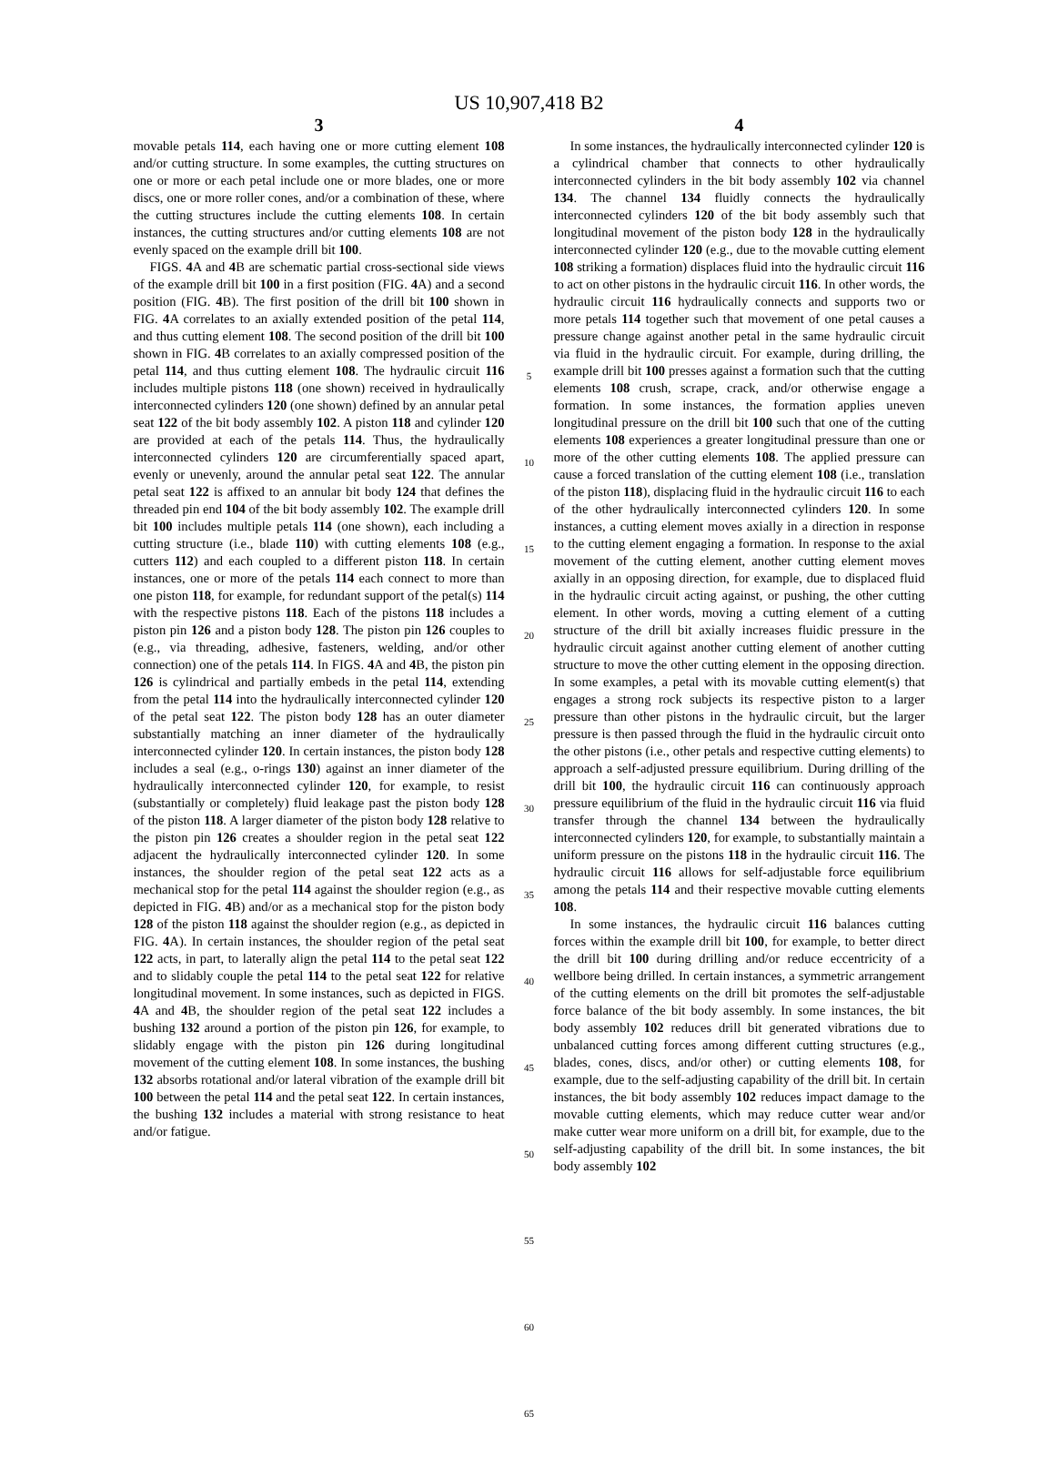US 10,907,418 B2
3
movable petals 114, each having one or more cutting element 108 and/or cutting structure. In some examples, the cutting structures on one or more or each petal include one or more blades, one or more discs, one or more roller cones, and/or a combination of these, where the cutting structures include the cutting elements 108. In certain instances, the cutting structures and/or cutting elements 108 are not evenly spaced on the example drill bit 100.
FIGS. 4 A and 4 B are schematic partial cross-sectional side views of the example drill bit 100 in a first position (FIG. 4 A) and a second position (FIG. 4 B). The first position of the drill bit 100 shown in FIG. 4 A correlates to an axially extended position of the petal 114, and thus cutting element 108. The second position of the drill bit 100 shown in FIG. 4 B correlates to an axially compressed position of the petal 114, and thus cutting element 108. The hydraulic circuit 116 includes multiple pistons 118 (one shown) received in hydraulically interconnected cylinders 120 (one shown) defined by an annular petal seat 122 of the bit body assembly 102. A piston 118 and cylinder 120 are provided at each of the petals 114. Thus, the hydraulically interconnected cylinders 120 are circumferentially spaced apart, evenly or unevenly, around the annular petal seat 122. The annular petal seat 122 is affixed to an annular bit body 124 that defines the threaded pin end 104 of the bit body assembly 102. The example drill bit 100 includes multiple petals 114 (one shown), each including a cutting structure (i.e., blade 110) with cutting elements 108 (e.g., cutters 112) and each coupled to a different piston 118. In certain instances, one or more of the petals 114 each connect to more than one piston 118, for example, for redundant support of the petal(s) 114 with the respective pistons 118. Each of the pistons 118 includes a piston pin 126 and a piston body 128. The piston pin 126 couples to (e.g., via threading, adhesive, fasteners, welding, and/or other connection) one of the petals 114. In FIGS. 4 A and 4 B, the piston pin 126 is cylindrical and partially embeds in the petal 114, extending from the petal 114 into the hydraulically interconnected cylinder 120 of the petal seat 122. The piston body 128 has an outer diameter substantially matching an inner diameter of the hydraulically interconnected cylinder 120. In certain instances, the piston body 128 includes a seal (e.g., o-rings 130) against an inner diameter of the hydraulically interconnected cylinder 120, for example, to resist (substantially or completely) fluid leakage past the piston body 128 of the piston 118. A larger diameter of the piston body 128 relative to the piston pin 126 creates a shoulder region in the petal seat 122 adjacent the hydraulically interconnected cylinder 120. In some instances, the shoulder region of the petal seat 122 acts as a mechanical stop for the petal 114 against the shoulder region (e.g., as depicted in FIG. 4 B) and/or as a mechanical stop for the piston body 128 of the piston 118 against the shoulder region (e.g., as depicted in FIG. 4 A). In certain instances, the shoulder region of the petal seat 122 acts, in part, to laterally align the petal 114 to the petal seat 122 and to slidably couple the petal 114 to the petal seat 122 for relative longitudinal movement. In some instances, such as depicted in FIGS. 4 A and 4 B, the shoulder region of the petal seat 122 includes a bushing 132 around a portion of the piston pin 126, for example, to slidably engage with the piston pin 126 during longitudinal movement of the cutting element 108. In some instances, the bushing 132 absorbs rotational and/or lateral vibration of the example drill bit 100 between the petal 114 and the petal seat 122. In certain instances, the bushing 132 includes a material with strong resistance to heat and/or fatigue.
5
10
15
20
25
30
35
40
45
50
55
60
65
4
In some instances, the hydraulically interconnected cylinder 120 is a cylindrical chamber that connects to other hydraulically interconnected cylinders in the bit body assembly 102 via channel 134. The channel 134 fluidly connects the hydraulically interconnected cylinders 120 of the bit body assembly such that longitudinal movement of the piston body 128 in the hydraulically interconnected cylinder 120 (e.g., due to the movable cutting element 108 striking a formation) displaces fluid into the hydraulic circuit 116 to act on other pistons in the hydraulic circuit 116. In other words, the hydraulic circuit 116 hydraulically connects and supports two or more petals 114 together such that movement of one petal causes a pressure change against another petal in the same hydraulic circuit via fluid in the hydraulic circuit. For example, during drilling, the example drill bit 100 presses against a formation such that the cutting elements 108 crush, scrape, crack, and/or otherwise engage a formation. In some instances, the formation applies uneven longitudinal pressure on the drill bit 100 such that one of the cutting elements 108 experiences a greater longitudinal pressure than one or more of the other cutting elements 108. The applied pressure can cause a forced translation of the cutting element 108 (i.e., translation of the piston 118), displacing fluid in the hydraulic circuit 116 to each of the other hydraulically interconnected cylinders 120. In some instances, a cutting element moves axially in a direction in response to the cutting element engaging a formation. In response to the axial movement of the cutting element, another cutting element moves axially in an opposing direction, for example, due to displaced fluid in the hydraulic circuit acting against, or pushing, the other cutting element. In other words, moving a cutting element of a cutting structure of the drill bit axially increases fluidic pressure in the hydraulic circuit against another cutting element of another cutting structure to move the other cutting element in the opposing direction. In some examples, a petal with its movable cutting element(s) that engages a strong rock subjects its respective piston to a larger pressure than other pistons in the hydraulic circuit, but the larger pressure is then passed through the fluid in the hydraulic circuit onto the other pistons (i.e., other petals and respective cutting elements) to approach a self-adjusted pressure equilibrium. During drilling of the drill bit 100, the hydraulic circuit 116 can continuously approach pressure equilibrium of the fluid in the hydraulic circuit 116 via fluid transfer through the channel 134 between the hydraulically interconnected cylinders 120, for example, to substantially maintain a uniform pressure on the pistons 118 in the hydraulic circuit 116. The hydraulic circuit 116 allows for self-adjustable force equilibrium among the petals 114 and their respective movable cutting elements 108.
In some instances, the hydraulic circuit 116 balances cutting forces within the example drill bit 100, for example, to better direct the drill bit 100 during drilling and/or reduce eccentricity of a wellbore being drilled. In certain instances, a symmetric arrangement of the cutting elements on the drill bit promotes the self-adjustable force balance of the bit body assembly. In some instances, the bit body assembly 102 reduces drill bit generated vibrations due to unbalanced cutting forces among different cutting structures (e.g., blades, cones, discs, and/or other) or cutting elements 108, for example, due to the self-adjusting capability of the drill bit. In certain instances, the bit body assembly 102 reduces impact damage to the movable cutting elements, which may reduce cutter wear and/or make cutter wear more uniform on a drill bit, for example, due to the self-adjusting capability of the drill bit. In some instances, the bit body assembly 102